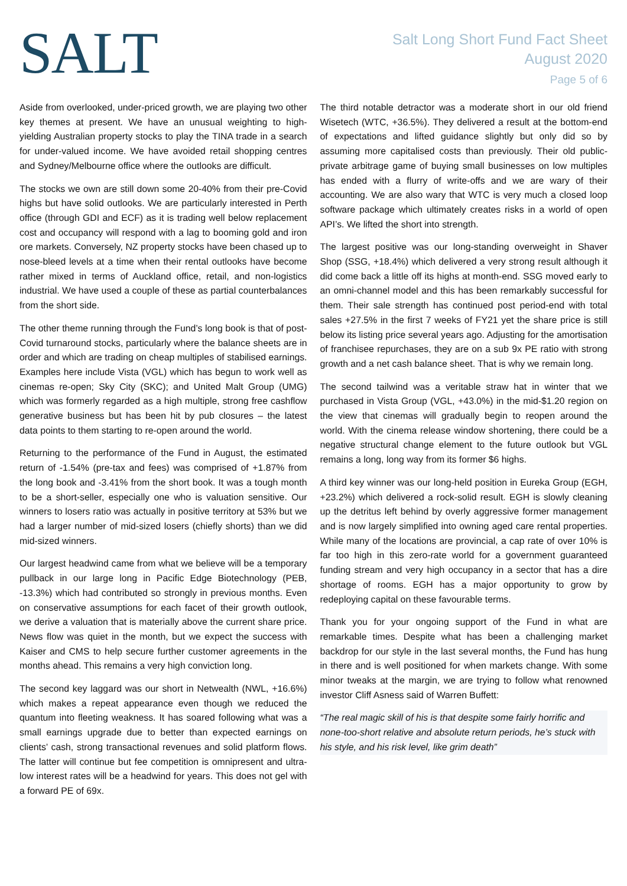SALT
Salt Long Short Fund Fact Sheet
August 2020
Page 5 of 6
Aside from overlooked, under-priced growth, we are playing two other key themes at present. We have an unusual weighting to high-yielding Australian property stocks to play the TINA trade in a search for under-valued income. We have avoided retail shopping centres and Sydney/Melbourne office where the outlooks are difficult.
The stocks we own are still down some 20-40% from their pre-Covid highs but have solid outlooks. We are particularly interested in Perth office (through GDI and ECF) as it is trading well below replacement cost and occupancy will respond with a lag to booming gold and iron ore markets. Conversely, NZ property stocks have been chased up to nose-bleed levels at a time when their rental outlooks have become rather mixed in terms of Auckland office, retail, and non-logistics industrial. We have used a couple of these as partial counterbalances from the short side.
The other theme running through the Fund’s long book is that of post-Covid turnaround stocks, particularly where the balance sheets are in order and which are trading on cheap multiples of stabilised earnings. Examples here include Vista (VGL) which has begun to work well as cinemas re-open; Sky City (SKC); and United Malt Group (UMG) which was formerly regarded as a high multiple, strong free cashflow generative business but has been hit by pub closures – the latest data points to them starting to re-open around the world.
Returning to the performance of the Fund in August, the estimated return of -1.54% (pre-tax and fees) was comprised of +1.87% from the long book and -3.41% from the short book. It was a tough month to be a short-seller, especially one who is valuation sensitive. Our winners to losers ratio was actually in positive territory at 53% but we had a larger number of mid-sized losers (chiefly shorts) than we did mid-sized winners.
Our largest headwind came from what we believe will be a temporary pullback in our large long in Pacific Edge Biotechnology (PEB, -13.3%) which had contributed so strongly in previous months. Even on conservative assumptions for each facet of their growth outlook, we derive a valuation that is materially above the current share price. News flow was quiet in the month, but we expect the success with Kaiser and CMS to help secure further customer agreements in the months ahead. This remains a very high conviction long.
The second key laggard was our short in Netwealth (NWL, +16.6%) which makes a repeat appearance even though we reduced the quantum into fleeting weakness. It has soared following what was a small earnings upgrade due to better than expected earnings on clients’ cash, strong transactional revenues and solid platform flows. The latter will continue but fee competition is omnipresent and ultra-low interest rates will be a headwind for years. This does not gel with a forward PE of 69x.
The third notable detractor was a moderate short in our old friend Wisetech (WTC, +36.5%). They delivered a result at the bottom-end of expectations and lifted guidance slightly but only did so by assuming more capitalised costs than previously. Their old public-private arbitrage game of buying small businesses on low multiples has ended with a flurry of write-offs and we are wary of their accounting. We are also wary that WTC is very much a closed loop software package which ultimately creates risks in a world of open API’s. We lifted the short into strength.
The largest positive was our long-standing overweight in Shaver Shop (SSG, +18.4%) which delivered a very strong result although it did come back a little off its highs at month-end. SSG moved early to an omni-channel model and this has been remarkably successful for them. Their sale strength has continued post period-end with total sales +27.5% in the first 7 weeks of FY21 yet the share price is still below its listing price several years ago. Adjusting for the amortisation of franchisee repurchases, they are on a sub 9x PE ratio with strong growth and a net cash balance sheet. That is why we remain long.
The second tailwind was a veritable straw hat in winter that we purchased in Vista Group (VGL, +43.0%) in the mid-$1.20 region on the view that cinemas will gradually begin to reopen around the world. With the cinema release window shortening, there could be a negative structural change element to the future outlook but VGL remains a long, long way from its former $6 highs.
A third key winner was our long-held position in Eureka Group (EGH, +23.2%) which delivered a rock-solid result. EGH is slowly cleaning up the detritus left behind by overly aggressive former management and is now largely simplified into owning aged care rental properties. While many of the locations are provincial, a cap rate of over 10% is far too high in this zero-rate world for a government guaranteed funding stream and very high occupancy in a sector that has a dire shortage of rooms. EGH has a major opportunity to grow by redeploying capital on these favourable terms.
Thank you for your ongoing support of the Fund in what are remarkable times. Despite what has been a challenging market backdrop for our style in the last several months, the Fund has hung in there and is well positioned for when markets change. With some minor tweaks at the margin, we are trying to follow what renowned investor Cliff Asness said of Warren Buffett:
“The real magic skill of his is that despite some fairly horrific and none-too-short relative and absolute return periods, he’s stuck with his style, and his risk level, like grim death”